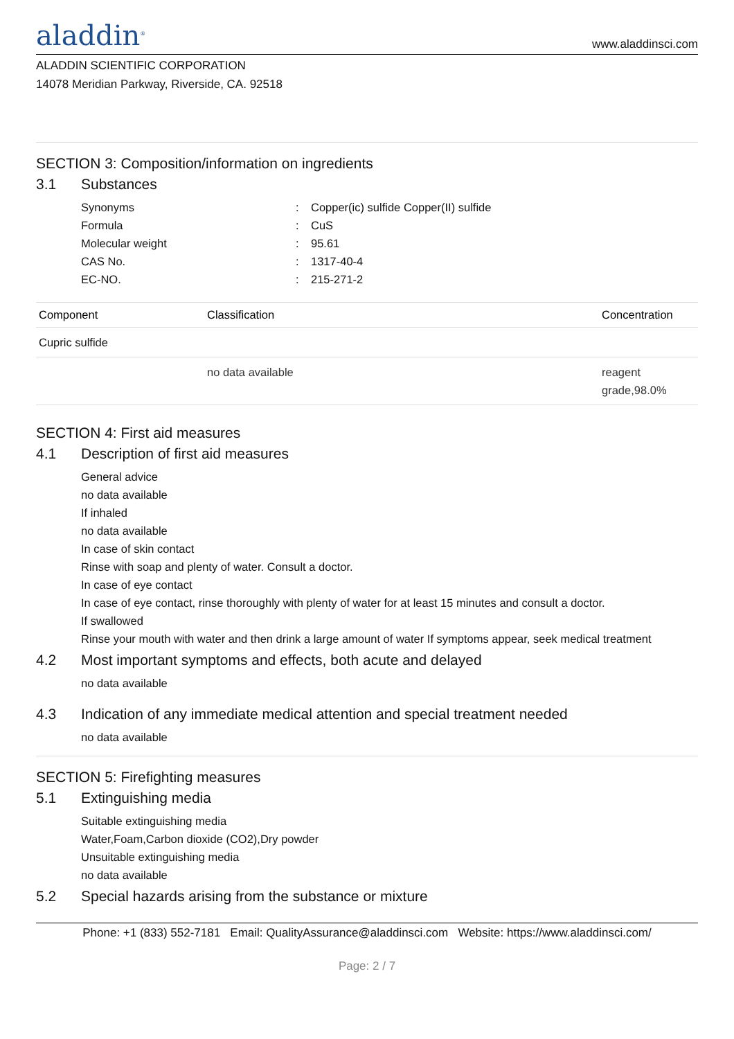aladdin<sup>®</sup>
www.aladdinsci.com
ALADDIN SCIENTIFIC CORPORATION
14078 Meridian Parkway, Riverside, CA. 92518
SECTION 3: Composition/information on ingredients
3.1 Substances
Synonyms : Copper(ic) sulfide Copper(II) sulfide
Formula : CuS
Molecular weight : 95.61
CAS No. : 1317-40-4
EC-NO. : 215-271-2
| Component | Classification | Concentration |
| --- | --- | --- |
| Cupric sulfide | | |
| | no data available | reagent grade,98.0% |
SECTION 4: First aid measures
4.1 Description of first aid measures
General advice
no data available
If inhaled
no data available
In case of skin contact
Rinse with soap and plenty of water. Consult a doctor.
In case of eye contact
In case of eye contact, rinse thoroughly with plenty of water for at least 15 minutes and consult a doctor.
If swallowed
Rinse your mouth with water and then drink a large amount of water If symptoms appear, seek medical treatment
4.2 Most important symptoms and effects, both acute and delayed
no data available
4.3 Indication of any immediate medical attention and special treatment needed
no data available
SECTION 5: Firefighting measures
5.1 Extinguishing media
Suitable extinguishing media
Water,Foam,Carbon dioxide (CO2),Dry powder
Unsuitable extinguishing media
no data available
5.2 Special hazards arising from the substance or mixture
Phone: +1 (833) 552-7181 Email: QualityAssurance@aladdinsci.com Website: https://www.aladdinsci.com/
Page: 2 / 7